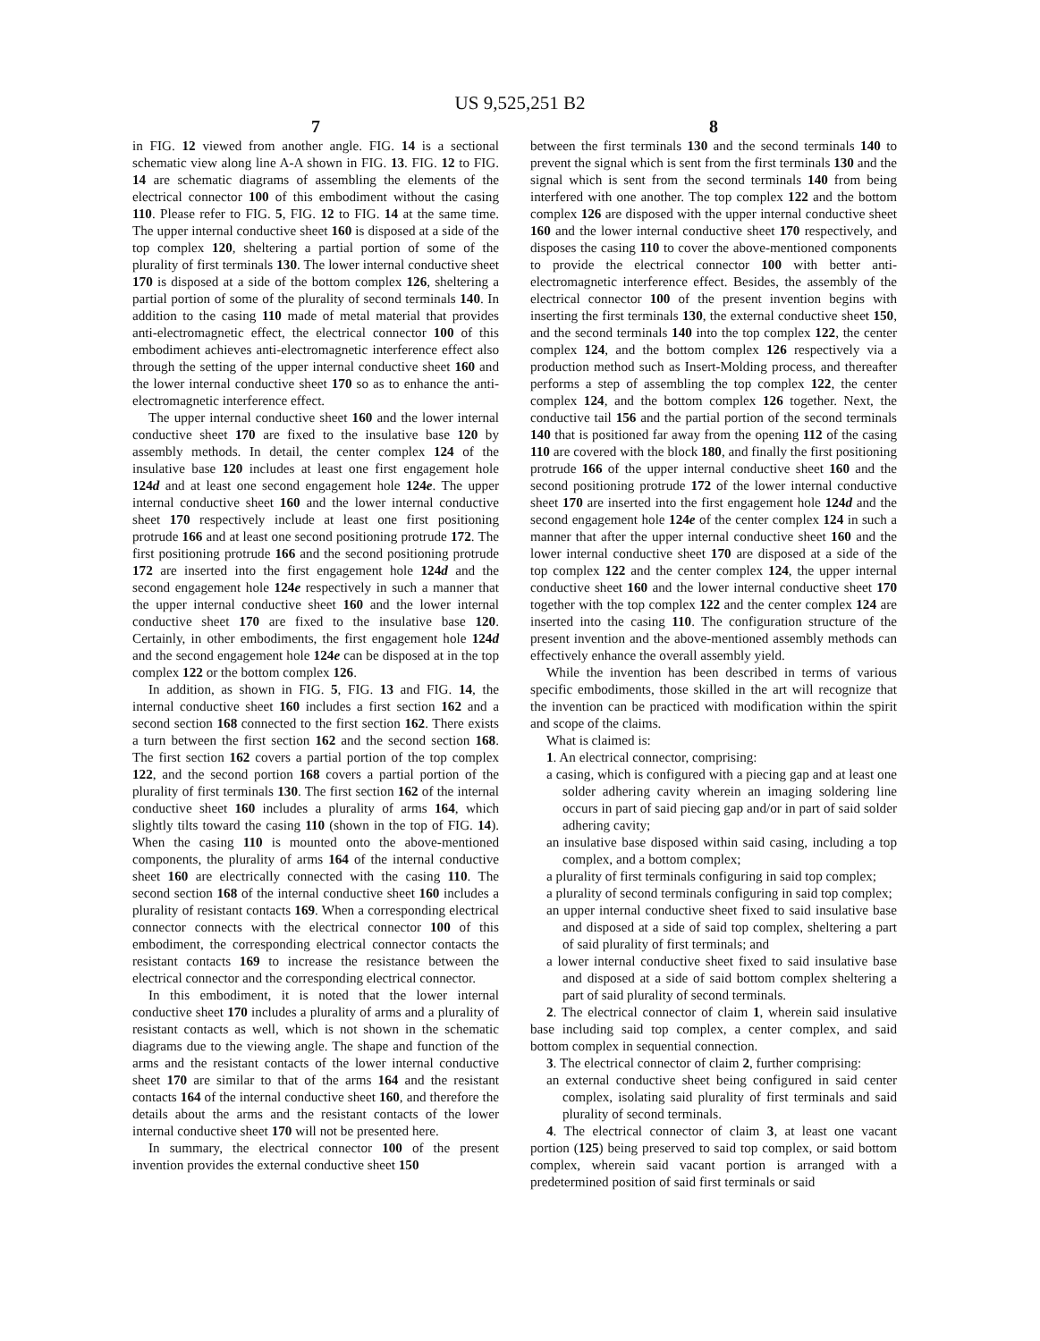US 9,525,251 B2
7
in FIG. 12 viewed from another angle. FIG. 14 is a sectional schematic view along line A-A shown in FIG. 13. FIG. 12 to FIG. 14 are schematic diagrams of assembling the elements of the electrical connector 100 of this embodiment without the casing 110. Please refer to FIG. 5, FIG. 12 to FIG. 14 at the same time. The upper internal conductive sheet 160 is disposed at a side of the top complex 120, sheltering a partial portion of some of the plurality of first terminals 130. The lower internal conductive sheet 170 is disposed at a side of the bottom complex 126, sheltering a partial portion of some of the plurality of second terminals 140. In addition to the casing 110 made of metal material that provides anti-electromagnetic effect, the electrical connector 100 of this embodiment achieves anti-electromagnetic interference effect also through the setting of the upper internal conductive sheet 160 and the lower internal conductive sheet 170 so as to enhance the anti-electromagnetic interference effect.
The upper internal conductive sheet 160 and the lower internal conductive sheet 170 are fixed to the insulative base 120 by assembly methods. In detail, the center complex 124 of the insulative base 120 includes at least one first engagement hole 124d and at least one second engagement hole 124e. The upper internal conductive sheet 160 and the lower internal conductive sheet 170 respectively include at least one first positioning protrude 166 and at least one second positioning protrude 172. The first positioning protrude 166 and the second positioning protrude 172 are inserted into the first engagement hole 124d and the second engagement hole 124e respectively in such a manner that the upper internal conductive sheet 160 and the lower internal conductive sheet 170 are fixed to the insulative base 120. Certainly, in other embodiments, the first engagement hole 124d and the second engagement hole 124e can be disposed at in the top complex 122 or the bottom complex 126.
In addition, as shown in FIG. 5, FIG. 13 and FIG. 14, the internal conductive sheet 160 includes a first section 162 and a second section 168 connected to the first section 162. There exists a turn between the first section 162 and the second section 168. The first section 162 covers a partial portion of the top complex 122, and the second portion 168 covers a partial portion of the plurality of first terminals 130. The first section 162 of the internal conductive sheet 160 includes a plurality of arms 164, which slightly tilts toward the casing 110 (shown in the top of FIG. 14). When the casing 110 is mounted onto the above-mentioned components, the plurality of arms 164 of the internal conductive sheet 160 are electrically connected with the casing 110. The second section 168 of the internal conductive sheet 160 includes a plurality of resistant contacts 169. When a corresponding electrical connector connects with the electrical connector 100 of this embodiment, the corresponding electrical connector contacts the resistant contacts 169 to increase the resistance between the electrical connector and the corresponding electrical connector.
In this embodiment, it is noted that the lower internal conductive sheet 170 includes a plurality of arms and a plurality of resistant contacts as well, which is not shown in the schematic diagrams due to the viewing angle. The shape and function of the arms and the resistant contacts of the lower internal conductive sheet 170 are similar to that of the arms 164 and the resistant contacts 164 of the internal conductive sheet 160, and therefore the details about the arms and the resistant contacts of the lower internal conductive sheet 170 will not be presented here.
In summary, the electrical connector 100 of the present invention provides the external conductive sheet 150
8
between the first terminals 130 and the second terminals 140 to prevent the signal which is sent from the first terminals 130 and the signal which is sent from the second terminals 140 from being interfered with one another. The top complex 122 and the bottom complex 126 are disposed with the upper internal conductive sheet 160 and the lower internal conductive sheet 170 respectively, and disposes the casing 110 to cover the above-mentioned components to provide the electrical connector 100 with better anti-electromagnetic interference effect. Besides, the assembly of the electrical connector 100 of the present invention begins with inserting the first terminals 130, the external conductive sheet 150, and the second terminals 140 into the top complex 122, the center complex 124, and the bottom complex 126 respectively via a production method such as Insert-Molding process, and thereafter performs a step of assembling the top complex 122, the center complex 124, and the bottom complex 126 together. Next, the conductive tail 156 and the partial portion of the second terminals 140 that is positioned far away from the opening 112 of the casing 110 are covered with the block 180, and finally the first positioning protrude 166 of the upper internal conductive sheet 160 and the second positioning protrude 172 of the lower internal conductive sheet 170 are inserted into the first engagement hole 124d and the second engagement hole 124e of the center complex 124 in such a manner that after the upper internal conductive sheet 160 and the lower internal conductive sheet 170 are disposed at a side of the top complex 122 and the center complex 124, the upper internal conductive sheet 160 and the lower internal conductive sheet 170 together with the top complex 122 and the center complex 124 are inserted into the casing 110. The configuration structure of the present invention and the above-mentioned assembly methods can effectively enhance the overall assembly yield.
While the invention has been described in terms of various specific embodiments, those skilled in the art will recognize that the invention can be practiced with modification within the spirit and scope of the claims.
What is claimed is:
1. An electrical connector, comprising:
a casing, which is configured with a piecing gap and at least one solder adhering cavity wherein an imaging soldering line occurs in part of said piecing gap and/or in part of said solder adhering cavity;
an insulative base disposed within said casing, including a top complex, and a bottom complex;
a plurality of first terminals configuring in said top complex;
a plurality of second terminals configuring in said top complex;
an upper internal conductive sheet fixed to said insulative base and disposed at a side of said top complex, sheltering a part of said plurality of first terminals; and
a lower internal conductive sheet fixed to said insulative base and disposed at a side of said bottom complex sheltering a part of said plurality of second terminals.
2. The electrical connector of claim 1, wherein said insulative base including said top complex, a center complex, and said bottom complex in sequential connection.
3. The electrical connector of claim 2, further comprising:
an external conductive sheet being configured in said center complex, isolating said plurality of first terminals and said plurality of second terminals.
4. The electrical connector of claim 3, at least one vacant portion (125) being preserved to said top complex, or said bottom complex, wherein said vacant portion is arranged with a predetermined position of said first terminals or said